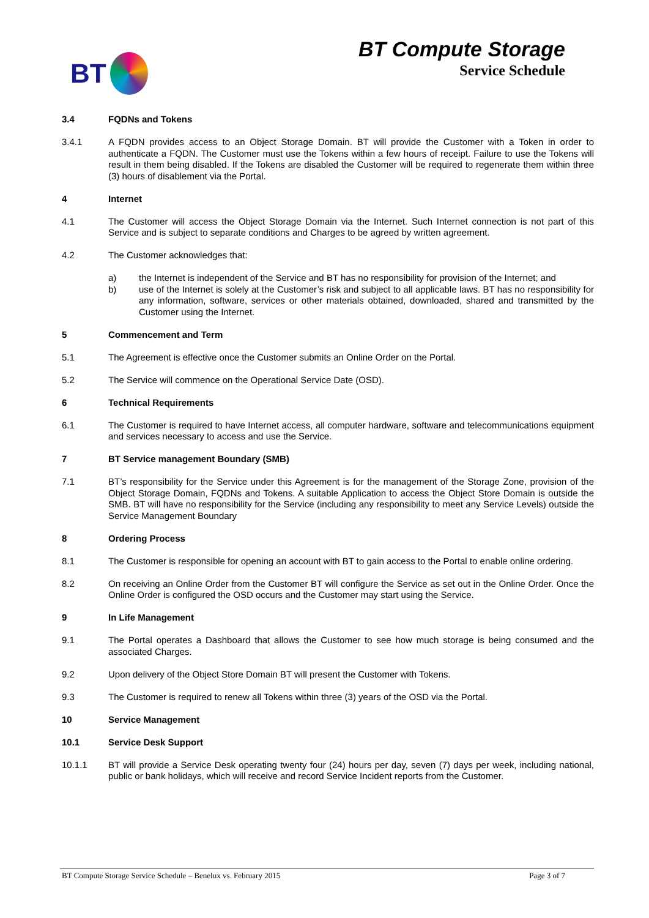BT
BT Compute Storage
Service Schedule
3.4 FQDNs and Tokens
3.4.1 A FQDN provides access to an Object Storage Domain. BT will provide the Customer with a Token in order to authenticate a FQDN. The Customer must use the Tokens within a few hours of receipt. Failure to use the Tokens will result in them being disabled. If the Tokens are disabled the Customer will be required to regenerate them within three (3) hours of disablement via the Portal.
4 Internet
4.1 The Customer will access the Object Storage Domain via the Internet. Such Internet connection is not part of this Service and is subject to separate conditions and Charges to be agreed by written agreement.
4.2 The Customer acknowledges that:
a) the Internet is independent of the Service and BT has no responsibility for provision of the Internet; and
b) use of the Internet is solely at the Customer’s risk and subject to all applicable laws. BT has no responsibility for any information, software, services or other materials obtained, downloaded, shared and transmitted by the Customer using the Internet.
5 Commencement and Term
5.1 The Agreement is effective once the Customer submits an Online Order on the Portal.
5.2 The Service will commence on the Operational Service Date (OSD).
6 Technical Requirements
6.1 The Customer is required to have Internet access, all computer hardware, software and telecommunications equipment and services necessary to access and use the Service.
7 BT Service management Boundary (SMB)
7.1 BT’s responsibility for the Service under this Agreement is for the management of the Storage Zone, provision of the Object Storage Domain, FQDNs and Tokens. A suitable Application to access the Object Store Domain is outside the SMB. BT will have no responsibility for the Service (including any responsibility to meet any Service Levels) outside the Service Management Boundary
8 Ordering Process
8.1 The Customer is responsible for opening an account with BT to gain access to the Portal to enable online ordering.
8.2 On receiving an Online Order from the Customer BT will configure the Service as set out in the Online Order. Once the Online Order is configured the OSD occurs and the Customer may start using the Service.
9 In Life Management
9.1 The Portal operates a Dashboard that allows the Customer to see how much storage is being consumed and the associated Charges.
9.2 Upon delivery of the Object Store Domain BT will present the Customer with Tokens.
9.3 The Customer is required to renew all Tokens within three (3) years of the OSD via the Portal.
10 Service Management
10.1 Service Desk Support
10.1.1 BT will provide a Service Desk operating twenty four (24) hours per day, seven (7) days per week, including national, public or bank holidays, which will receive and record Service Incident reports from the Customer.
BT Compute Storage Service Schedule – Benelux vs. February 2015 Page 3 of 7